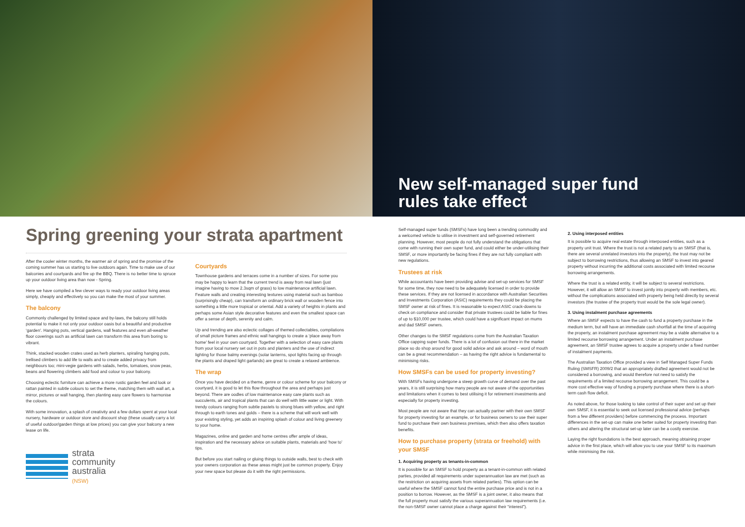Spring greening your strata apartment
After the cooler winter months, the warmer air of spring and the promise of the coming summer has us starting to live outdoors again. Time to make use of our balconies and courtyards and fire up the BBQ. There is no better time to spruce up your outdoor living area than now - Spring.
Here we have compiled a few clever ways to ready your outdoor living areas simply, cheaply and effectively so you can make the most of your summer.
The balcony
Commonly challenged by limited space and by-laws, the balcony still holds potential to make it not only your outdoor oasis but a beautiful and productive ‘garden’. Hanging pots, vertical gardens, wall features and even all-weather floor coverings such as artificial lawn can transform this area from boring to vibrant.
Think, stacked wooden crates used as herb planters, spiraling hanging pots, trellised climbers to add life to walls and to create added privacy from neighbours too; mini-vegie gardens with salads, herbs, tomatoes, snow peas, beans and flowering climbers add food and colour to your balcony.
Choosing eclectic furniture can achieve a more rustic garden feel and look or rattan painted in subtle colours to set the theme, matching them with wall art, a mirror, pictures or wall hanging, then planting easy care flowers to harmonise the colours.
With some innovation, a splash of creativity and a few dollars spent at your local nursery, hardware or outdoor store and discount shop (these usually carry a lot of useful outdoor/garden things at low prices) you can give your balcony a new lease on life.
strata
community
australia
(NSW)
Courtyards
Townhouse gardens and terraces come in a number of sizes. For some you may be happy to learn that the current trend is away from real lawn (just imagine having to mow 2.3sqm of grass) to low maintenance artificial lawn. Feature walls and creating interesting textures using material such as bamboo (surprisingly cheap), can transform an ordinary brick wall or wooden fence into something a little more tropical or oriental. Add a variety of heights in plants and perhaps some Asian style decorative features and even the smallest space can offer a sense of depth, serenity and calm.
Up and trending are also eclectic collages of themed collectables, compilations of small picture frames and ethnic wall hangings to create a ‘place away from home’ feel in your own courtyard. Together with a selection of easy care plants from your local nursery set out in pots and planters and the use of indirect lighting for those balmy evenings (solar lanterns, spot lights facing up through the plants and draped light garlands) are great to create a relaxed ambience.
The wrap
Once you have decided on a theme, genre or colour scheme for your balcony or courtyard, it is good to let this flow throughout the area and perhaps just beyond. There are oodles of low maintenance easy care plants such as succulents, air and tropical plants that can do well with little water or light. With trendy colours ranging from subtle pastels to strong blues with yellow, and right through to earth tones and golds – there is a scheme that will work well with your existing styling, yet adds an inspiring splash of colour and living greenery to your home.
Magazines, online and garden and home centres offer ample of ideas, inspiration and the necessary advice on suitable plants, materials and ‘how to’ tips.
But before you start nailing or gluing things to outside walls, best to check with your owners corporation as these areas might just be common property. Enjoy your new space but please do it with the right permissions.
New self-managed super fund
rules take effect
Self-managed super funds (SMSFs) have long been a trending commodity and a welcomed vehicle to utilise in investment and self-governed retirement planning. However, most people do not fully understand the obligations that come with running their own super fund, and could either be under-utilising their SMSF, or more importantly be facing fines if they are not fully compliant with new regulations.
Trustees at risk
While accountants have been providing advise and set-up services for SMSF for some time, they now need to be adequately licensed in order to provide these services. If they are not licensed in accordance with Australian Securities and Investments Corporation (ASIC) requirements they could be placing the SMSF owner at risk of fines. It is reasonable to expect ASIC crack-downs to check on compliance and consider that private trustees could be liable for fines of up to $10,000 per trustee, which could have a significant impact on mums and dad SMSF owners.
Other changes to the SMSF regulations come from the Australian Taxation Office capping super funds. There is a lot of confusion out there in the market place so do shop around for good solid advice and ask around – word of mouth can be a great recommendation – as having the right advice is fundamental to minimising risks.
How SMSFs can be used for property investing?
With SMSFs having undergone a steep growth curve of demand over the past years, it is still surprising how many people are not aware of the opportunities and limitations when it comes to best utilising it for retirement investments and especially for property investing.
Most people are not aware that they can actually partner with their own SMSF for property investing for an example, or for business owners to use their super fund to purchase their own business premises, which then also offers taxation benefits.
How to purchase property (strata or freehold) with your SMSF
1. Acquiring property as tenants-in-common
It is possible for an SMSF to hold property as a tenant-in-common with related parties, provided all requirements under superannuation law are met (such as the restriction on acquiring assets from related parties). This option can be useful where the SMSF cannot fund the entire purchase price and is not in a position to borrow. However, as the SMSF is a joint owner, it also means that the full property must satisfy the various superannuation law requirements (i.e. the non-SMSF owner cannot place a charge against their “interest”).
2. Using interposed entities
It is possible to acquire real estate through interposed entities, such as a property unit trust. Where the trust is not a related party to an SMSF (that is, there are several unrelated investors into the property), the trust may not be subject to borrowing restrictions, thus allowing an SMSF to invest into geared property without incurring the additional costs associated with limited recourse borrowing arrangements.
Where the trust is a related entity, it will be subject to several restrictions. However, it will allow an SMSF to invest jointly into property with members, etc. without the complications associated with property being held directly by several investors (the trustee of the property trust would be the sole legal owner).
3. Using instalment purchase agreements
Where an SMSF expects to have the cash to fund a property purchase in the medium term, but will have an immediate cash shortfall at the time of acquiring the property, an instalment purchase agreement may be a viable alternative to a limited recourse borrowing arrangement. Under an instalment purchase agreement, an SMSF trustee agrees to acquire a property under a fixed number of instalment payments.
The Australian Taxation Office provided a view in Self Managed Super Funds Ruling (SMSFR) 2009/2 that an appropriately drafted agreement would not be considered a borrowing, and would therefore not need to satisfy the requirements of a limited recourse borrowing arrangement. This could be a more cost effective way of funding a property purchase where there is a short-term cash flow deficit.
As noted above, for those looking to take control of their super and set up their own SMSF, it is essential to seek out licensed professional advice (perhaps from a few different providers) before commencing the process. Important differences in the set-up can make one better suited for property investing than others and altering the structural set-up later can be a costly exercise.
Laying the right foundations is the best approach, meaning obtaining proper advice in the first place, which will allow you to use your SMSF to its maximum while minimising the risk.